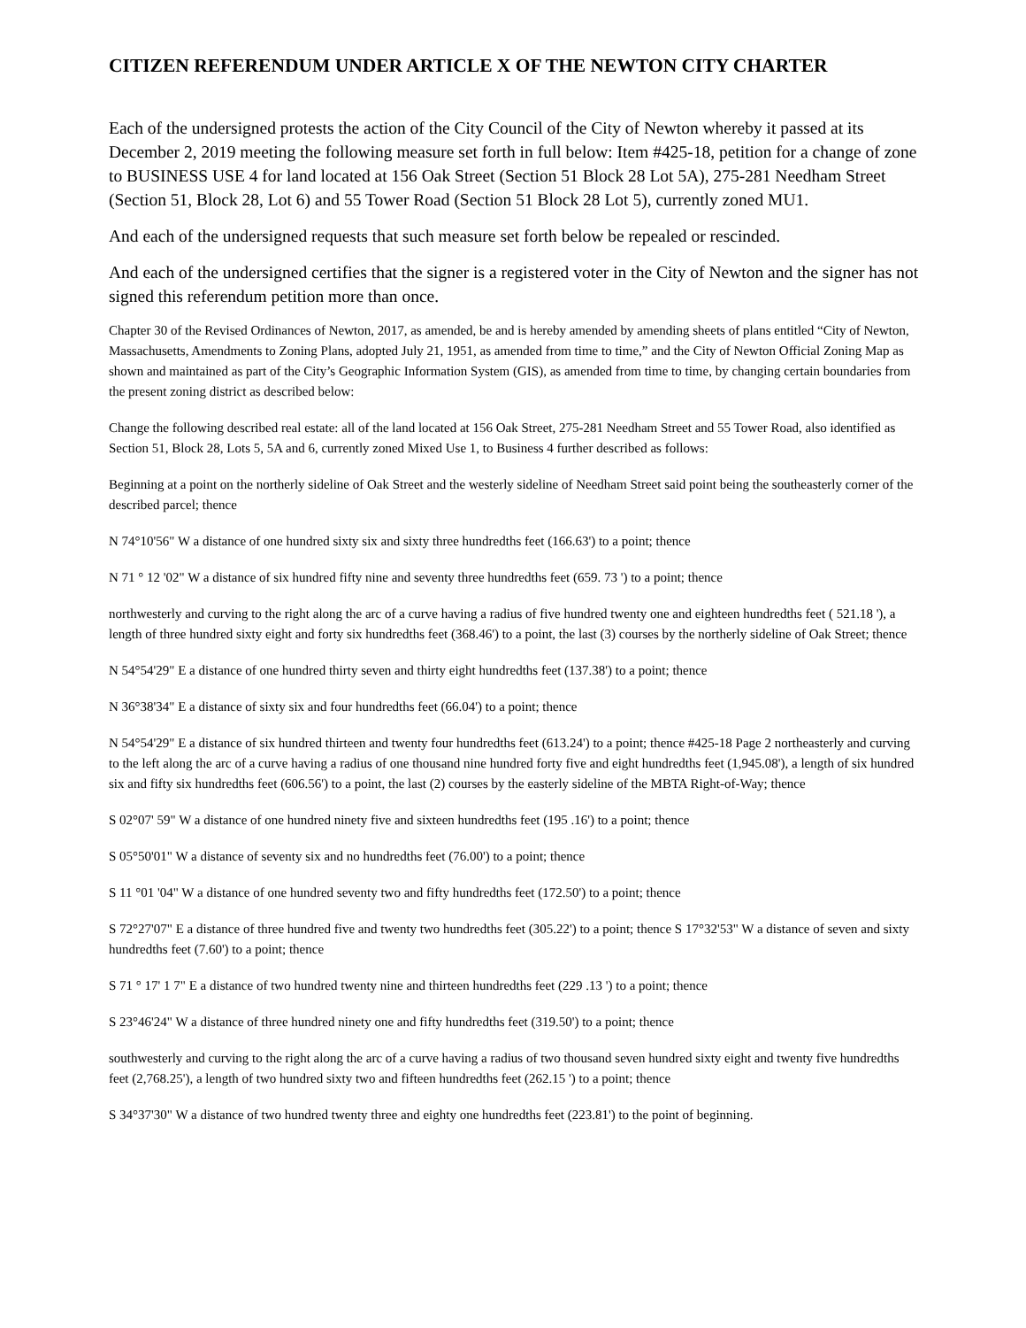CITIZEN REFERENDUM UNDER ARTICLE X OF THE NEWTON CITY CHARTER
Each of the undersigned protests the action of the City Council of the City of Newton whereby it passed at its December 2, 2019 meeting the following measure set forth in full below: Item #425-18, petition for a change of zone to BUSINESS USE 4 for land located at 156 Oak Street (Section 51 Block 28 Lot 5A), 275-281 Needham Street (Section 51, Block 28, Lot 6) and 55 Tower Road (Section 51 Block 28 Lot 5), currently zoned MU1.
And each of the undersigned requests that such measure set forth below be repealed or rescinded.
And each of the undersigned certifies that the signer is a registered voter in the City of Newton and the signer has not signed this referendum petition more than once.
Chapter 30 of the Revised Ordinances of Newton, 2017, as amended, be and is hereby amended by amending sheets of plans entitled “City of Newton, Massachusetts, Amendments to Zoning Plans, adopted July 21, 1951, as amended from time to time,” and the City of Newton Official Zoning Map as shown and maintained as part of the City’s Geographic Information System (GIS), as amended from time to time, by changing certain boundaries from the present zoning district as described below:
Change the following described real estate: all of the land located at 156 Oak Street, 275-281 Needham Street and 55 Tower Road, also identified as Section 51, Block 28, Lots 5, 5A and 6, currently zoned Mixed Use 1, to Business 4 further described as follows:
Beginning at a point on the northerly sideline of Oak Street and the westerly sideline of Needham Street said point being the southeasterly corner of the described parcel; thence
N 74°10'56" W a distance of one hundred sixty six and sixty three hundredths feet (166.63') to a point; thence
N 71 ° 12 '02" W a distance of six hundred fifty nine and seventy three hundredths feet (659. 73 ') to a point; thence
northwesterly and curving to the right along the arc of a curve having a radius of five hundred twenty one and eighteen hundredths feet ( 521.18 '), a length of three hundred sixty eight and forty six hundredths feet (368.46') to a point, the last (3) courses by the northerly sideline of Oak Street; thence
N 54°54'29" E a distance of one hundred thirty seven and thirty eight hundredths feet (137.38') to a point; thence
N 36°38'34" E a distance of sixty six and four hundredths feet (66.04') to a point; thence
N 54°54'29" E a distance of six hundred thirteen and twenty four hundredths feet (613.24') to a point; thence #425-18 Page 2 northeasterly and curving to the left along the arc of a curve having a radius of one thousand nine hundred forty five and eight hundredths feet (1,945.08'), a length of six hundred six and fifty six hundredths feet (606.56') to a point, the last (2) courses by the easterly sideline of the MBTA Right-of-Way; thence
S 02°07' 59" W a distance of one hundred ninety five and sixteen hundredths feet (195 .16') to a point; thence
S 05°50'01" W a distance of seventy six and no hundredths feet (76.00') to a point; thence
S 11 °01 '04" W a distance of one hundred seventy two and fifty hundredths feet (172.50') to a point; thence
S 72°27'07" E a distance of three hundred five and twenty two hundredths feet (305.22') to a point; thence S 17°32'53" W a distance of seven and sixty hundredths feet (7.60') to a point; thence
S 71 ° 17' 1 7" E a distance of two hundred twenty nine and thirteen hundredths feet (229 .13 ') to a point; thence
S 23°46'24" W a distance of three hundred ninety one and fifty hundredths feet (319.50') to a point; thence
southwesterly and curving to the right along the arc of a curve having a radius of two thousand seven hundred sixty eight and twenty five hundredths feet (2,768.25'), a length of two hundred sixty two and fifteen hundredths feet (262.15 ') to a point; thence
S 34°37'30" W a distance of two hundred twenty three and eighty one hundredths feet (223.81') to the point of beginning.